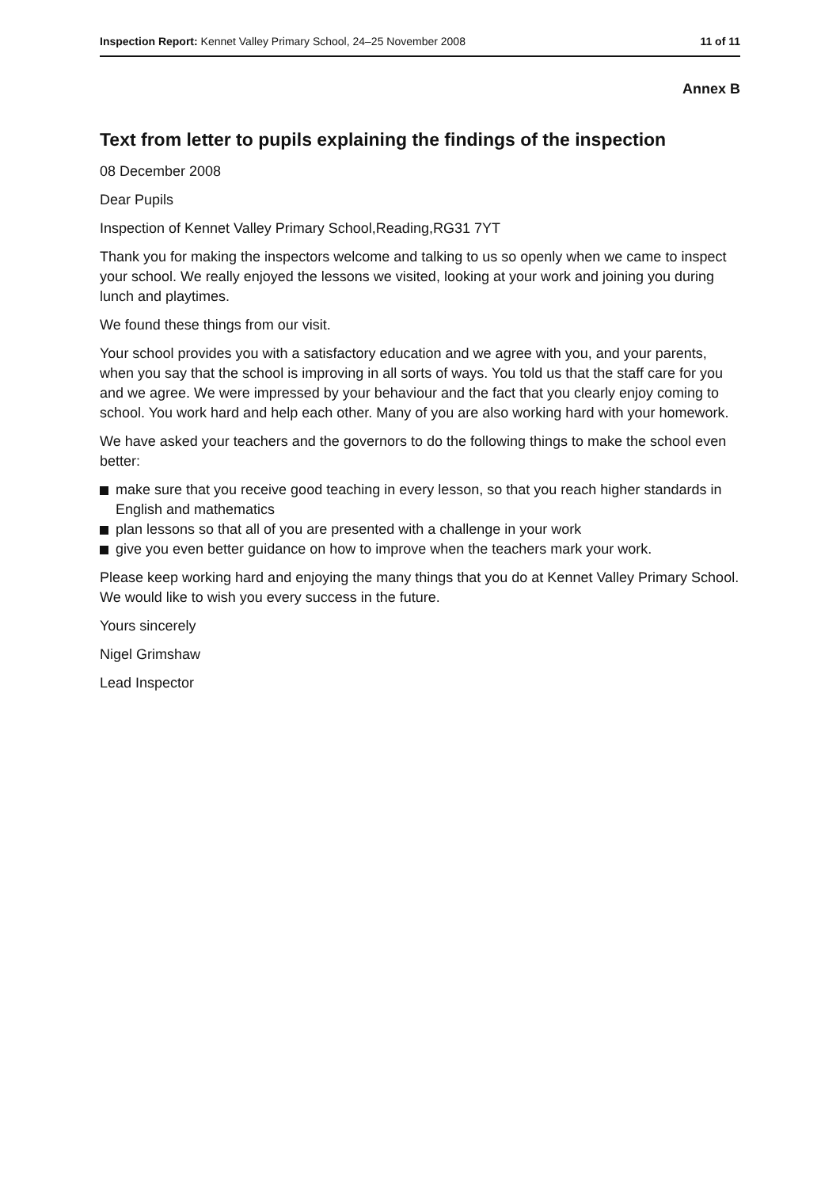Inspection Report: Kennet Valley Primary School, 24–25 November 2008 11 of 11
Annex B
Text from letter to pupils explaining the findings of the inspection
08 December 2008
Dear Pupils
Inspection of Kennet Valley Primary School,Reading,RG31 7YT
Thank you for making the inspectors welcome and talking to us so openly when we came to inspect your school. We really enjoyed the lessons we visited, looking at your work and joining you during lunch and playtimes.
We found these things from our visit.
Your school provides you with a satisfactory education and we agree with you, and your parents, when you say that the school is improving in all sorts of ways. You told us that the staff care for you and we agree. We were impressed by your behaviour and the fact that you clearly enjoy coming to school. You work hard and help each other. Many of you are also working hard with your homework.
We have asked your teachers and the governors to do the following things to make the school even better:
make sure that you receive good teaching in every lesson, so that you reach higher standards in English and mathematics
plan lessons so that all of you are presented with a challenge in your work
give you even better guidance on how to improve when the teachers mark your work.
Please keep working hard and enjoying the many things that you do at Kennet Valley Primary School. We would like to wish you every success in the future.
Yours sincerely
Nigel Grimshaw
Lead Inspector